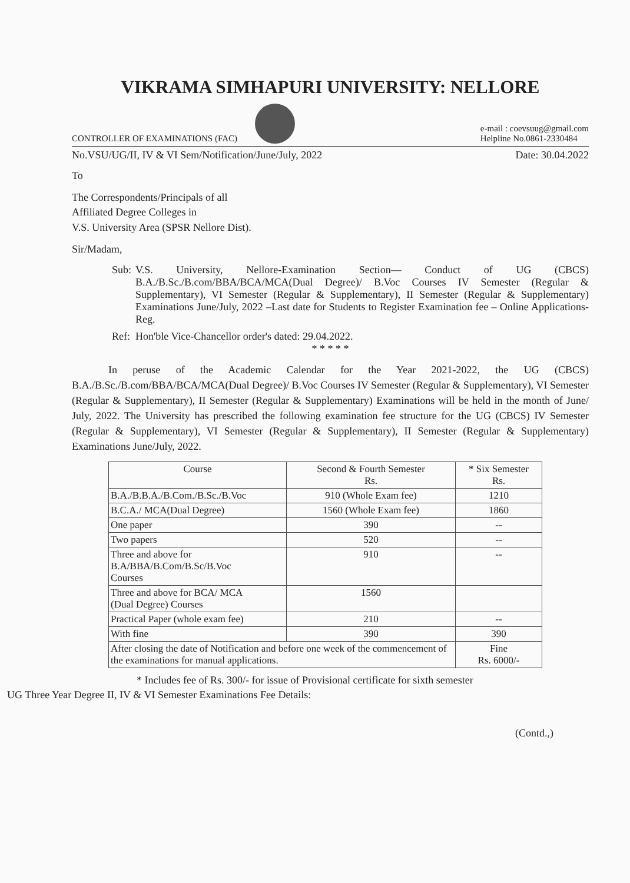VIKRAMA SIMHAPURI UNIVERSITY: NELLORE
CONTROLLER OF EXAMINATIONS (FAC)
e-mail : coevsuug@gmail.com
Helpline No.0861-2330484
No.VSU/UG/II, IV & VI Sem/Notification/June/July, 2022 Date: 30.04.2022
To
The Correspondents/Principals of all
Affiliated Degree Colleges in
V.S. University Area (SPSR Nellore Dist).
Sir/Madam,
Sub: V.S. University, Nellore-Examination Section— Conduct of UG (CBCS) B.A./B.Sc./B.com/BBA/BCA/MCA(Dual Degree)/ B.Voc Courses IV Semester (Regular & Supplementary), VI Semester (Regular & Supplementary), II Semester (Regular & Supplementary) Examinations June/July, 2022 –Last date for Students to Register Examination fee – Online Applications-Reg.
Ref: Hon'ble Vice-Chancellor order's dated: 29.04.2022.
* * * * *
In peruse of the Academic Calendar for the Year 2021-2022, the UG (CBCS) B.A./B.Sc./B.com/BBA/BCA/MCA(Dual Degree)/ B.Voc Courses IV Semester (Regular & Supplementary), VI Semester (Regular & Supplementary), II Semester (Regular & Supplementary) Examinations will be held in the month of June/ July, 2022. The University has prescribed the following examination fee structure for the UG (CBCS) IV Semester (Regular & Supplementary), VI Semester (Regular & Supplementary), II Semester (Regular & Supplementary) Examinations June/July, 2022.
| Course | Second & Fourth Semester Rs. | * Six Semester Rs. |
| --- | --- | --- |
| B.A./B.B.A./B.Com./B.Sc./B.Voc | 910 (Whole Exam fee) | 1210 |
| B.C.A./ MCA(Dual Degree) | 1560 (Whole Exam fee) | 1860 |
| One paper | 390 | -- |
| Two papers | 520 | -- |
| Three and above for B.A/BBA/B.Com/B.Sc/B.Voc Courses | 910 | -- |
| Three and above for BCA/ MCA (Dual Degree) Courses | 1560 | |
| Practical Paper (whole exam fee) | 210 | -- |
| With fine | 390 | 390 |
| After closing the date of Notification and before one week of the commencement of the examinations for manual applications. | | Fine Rs. 6000/- |
* Includes fee of Rs. 300/- for issue of Provisional certificate for sixth semester
UG Three Year Degree II, IV & VI Semester Examinations Fee Details:
(Contd.,)